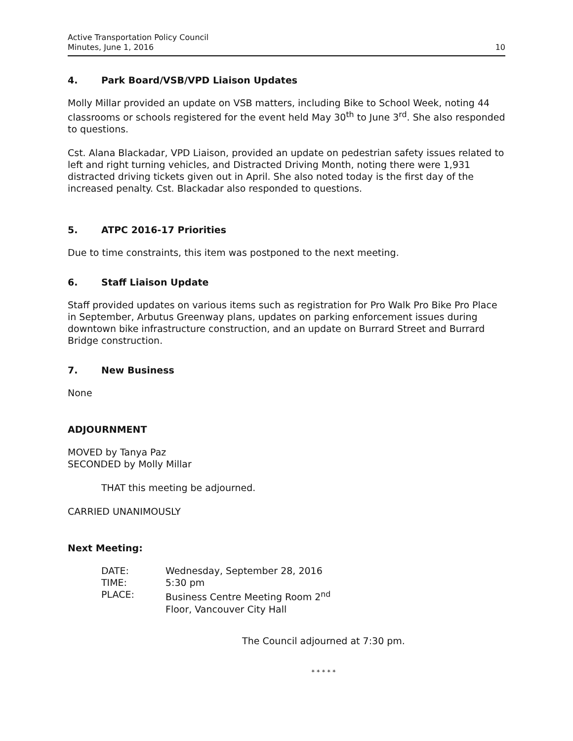Active Transportation Policy Council
Minutes, June 1, 2016
10
4. Park Board/VSB/VPD Liaison Updates
Molly Millar provided an update on VSB matters, including Bike to School Week, noting 44 classrooms or schools registered for the event held May 30<sup>th</sup> to June 3<sup>rd</sup>. She also responded to questions.
Cst. Alana Blackadar, VPD Liaison, provided an update on pedestrian safety issues related to left and right turning vehicles, and Distracted Driving Month, noting there were 1,931 distracted driving tickets given out in April. She also noted today is the first day of the increased penalty. Cst. Blackadar also responded to questions.
5. ATPC 2016-17 Priorities
Due to time constraints, this item was postponed to the next meeting.
6. Staff Liaison Update
Staff provided updates on various items such as registration for Pro Walk Pro Bike Pro Place in September, Arbutus Greenway plans, updates on parking enforcement issues during downtown bike infrastructure construction, and an update on Burrard Street and Burrard Bridge construction.
7. New Business
None
ADJOURNMENT
MOVED by Tanya Paz
SECONDED by Molly Millar
THAT this meeting be adjourned.
CARRIED UNANIMOUSLY
Next Meeting:
| DATE: | Wednesday, September 28, 2016 |
| TIME: | 5:30 pm |
| PLACE: | Business Centre Meeting Room 2<sup>nd</sup> Floor, Vancouver City Hall |
The Council adjourned at 7:30 pm.
* * * * *